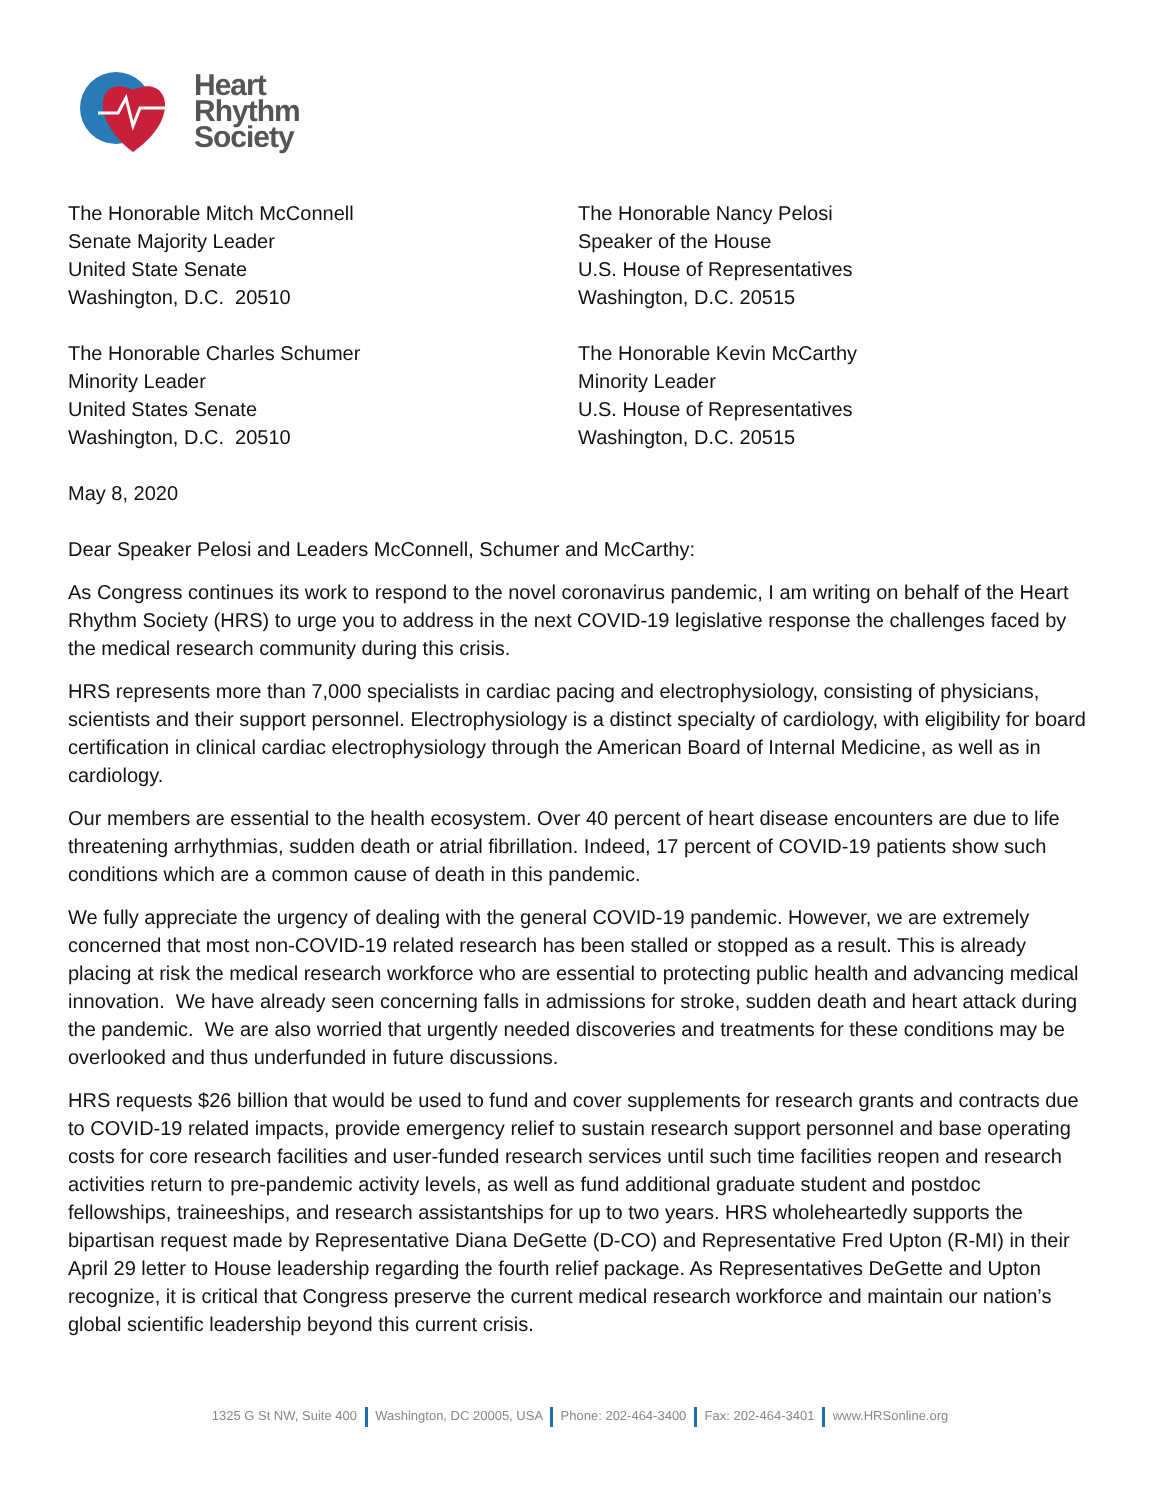Heart
Rhythm
Society
The Honorable Mitch McConnell
Senate Majority Leader
United State Senate
Washington, D.C. 20510
The Honorable Nancy Pelosi
Speaker of the House
U.S. House of Representatives
Washington, D.C. 20515
The Honorable Charles Schumer
Minority Leader
United States Senate
Washington, D.C. 20510
The Honorable Kevin McCarthy
Minority Leader
U.S. House of Representatives
Washington, D.C. 20515
May 8, 2020
Dear Speaker Pelosi and Leaders McConnell, Schumer and McCarthy:
As Congress continues its work to respond to the novel coronavirus pandemic, I am writing on behalf of the Heart Rhythm Society (HRS) to urge you to address in the next COVID-19 legislative response the challenges faced by the medical research community during this crisis.
HRS represents more than 7,000 specialists in cardiac pacing and electrophysiology, consisting of physicians, scientists and their support personnel. Electrophysiology is a distinct specialty of cardiology, with eligibility for board certification in clinical cardiac electrophysiology through the American Board of Internal Medicine, as well as in cardiology.
Our members are essential to the health ecosystem. Over 40 percent of heart disease encounters are due to life threatening arrhythmias, sudden death or atrial fibrillation. Indeed, 17 percent of COVID-19 patients show such conditions which are a common cause of death in this pandemic.
We fully appreciate the urgency of dealing with the general COVID-19 pandemic. However, we are extremely concerned that most non-COVID-19 related research has been stalled or stopped as a result. This is already placing at risk the medical research workforce who are essential to protecting public health and advancing medical innovation. We have already seen concerning falls in admissions for stroke, sudden death and heart attack during the pandemic. We are also worried that urgently needed discoveries and treatments for these conditions may be overlooked and thus underfunded in future discussions.
HRS requests $26 billion that would be used to fund and cover supplements for research grants and contracts due to COVID-19 related impacts, provide emergency relief to sustain research support personnel and base operating costs for core research facilities and user-funded research services until such time facilities reopen and research activities return to pre-pandemic activity levels, as well as fund additional graduate student and postdoc fellowships, traineeships, and research assistantships for up to two years. HRS wholeheartedly supports the bipartisan request made by Representative Diana DeGette (D-CO) and Representative Fred Upton (R-MI) in their April 29 letter to House leadership regarding the fourth relief package. As Representatives DeGette and Upton recognize, it is critical that Congress preserve the current medical research workforce and maintain our nation’s global scientific leadership beyond this current crisis.
1325 G St NW, Suite 400 Washington, DC 20005, USA Phone: 202-464-3400 Fax: 202-464-3401 www.HRSonline.org